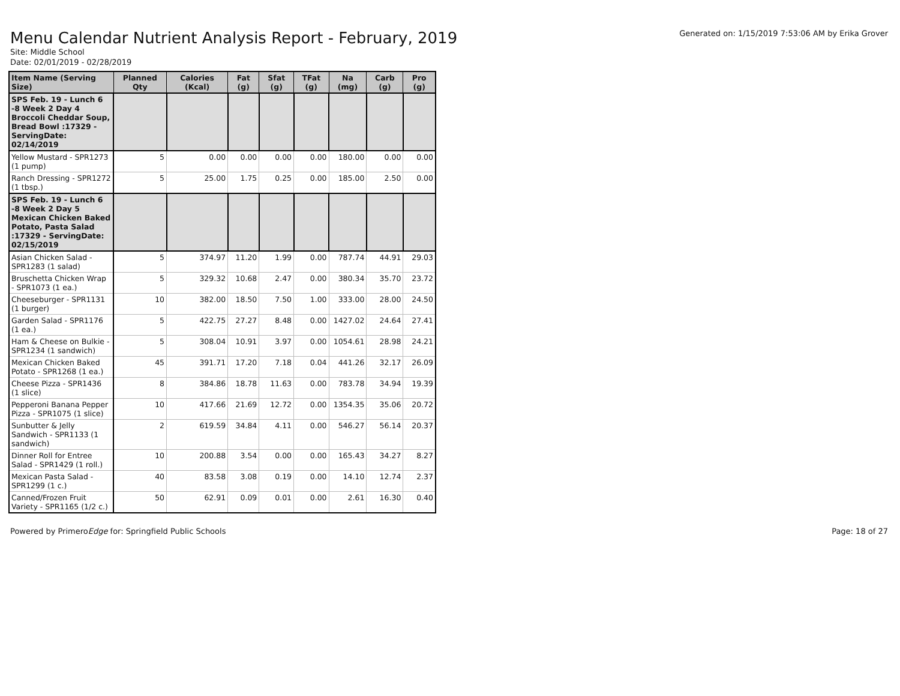Menu Calendar Nutrient Analysis Report - February, 2019
Generated on: 1/15/2019 7:53:06 AM by Erika Grover
Site: Middle School
Date: 02/01/2019 - 02/28/2019
| Item Name (Serving Size) | Planned Qty | Calories (Kcal) | Fat (g) | Sfat (g) | TFat (g) | Na (mg) | Carb (g) | Pro (g) |
| --- | --- | --- | --- | --- | --- | --- | --- | --- |
| SPS Feb. 19 - Lunch 6 -8 Week 2 Day 4 Broccoli Cheddar Soup, Bread Bowl :17329 - ServingDate: 02/14/2019 | | | | | | | | |
| Yellow Mustard - SPR1273 (1 pump) | 5 | 0.00 | 0.00 | 0.00 | 0.00 | 180.00 | 0.00 | 0.00 |
| Ranch Dressing - SPR1272 (1 tbsp.) | 5 | 25.00 | 1.75 | 0.25 | 0.00 | 185.00 | 2.50 | 0.00 |
| SPS Feb. 19 - Lunch 6 -8 Week 2 Day 5 Mexican Chicken Baked Potato, Pasta Salad :17329 - ServingDate: 02/15/2019 | | | | | | | | |
| Asian Chicken Salad - SPR1283 (1 salad) | 5 | 374.97 | 11.20 | 1.99 | 0.00 | 787.74 | 44.91 | 29.03 |
| Bruschetta Chicken Wrap - SPR1073 (1 ea.) | 5 | 329.32 | 10.68 | 2.47 | 0.00 | 380.34 | 35.70 | 23.72 |
| Cheeseburger - SPR1131 (1 burger) | 10 | 382.00 | 18.50 | 7.50 | 1.00 | 333.00 | 28.00 | 24.50 |
| Garden Salad - SPR1176 (1 ea.) | 5 | 422.75 | 27.27 | 8.48 | 0.00 | 1427.02 | 24.64 | 27.41 |
| Ham & Cheese on Bulkie - SPR1234 (1 sandwich) | 5 | 308.04 | 10.91 | 3.97 | 0.00 | 1054.61 | 28.98 | 24.21 |
| Mexican Chicken Baked Potato - SPR1268 (1 ea.) | 45 | 391.71 | 17.20 | 7.18 | 0.04 | 441.26 | 32.17 | 26.09 |
| Cheese Pizza - SPR1436 (1 slice) | 8 | 384.86 | 18.78 | 11.63 | 0.00 | 783.78 | 34.94 | 19.39 |
| Pepperoni Banana Pepper Pizza - SPR1075 (1 slice) | 10 | 417.66 | 21.69 | 12.72 | 0.00 | 1354.35 | 35.06 | 20.72 |
| Sunbutter & Jelly Sandwich - SPR1133 (1 sandwich) | 2 | 619.59 | 34.84 | 4.11 | 0.00 | 546.27 | 56.14 | 20.37 |
| Dinner Roll for Entree Salad - SPR1429 (1 roll.) | 10 | 200.88 | 3.54 | 0.00 | 0.00 | 165.43 | 34.27 | 8.27 |
| Mexican Pasta Salad - SPR1299 (1 c.) | 40 | 83.58 | 3.08 | 0.19 | 0.00 | 14.10 | 12.74 | 2.37 |
| Canned/Frozen Fruit Variety - SPR1165 (1/2 c.) | 50 | 62.91 | 0.09 | 0.01 | 0.00 | 2.61 | 16.30 | 0.40 |
Powered by PrimeroEdge for: Springfield Public Schools
Page: 18 of 27